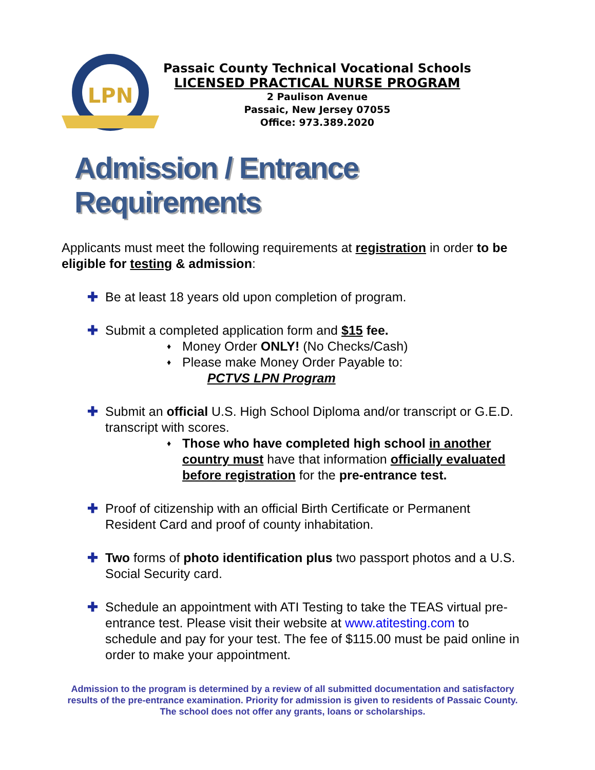LPN
Passaic County Technical Vocational Schools
LICENSED PRACTICAL NURSE PROGRAM
2 Paulison Avenue
Passaic, New Jersey 07055
Office: 973.389.2020
Admission / Entrance Requirements
Applicants must meet the following requirements at registration in order to be eligible for testing & admission:
✚ Be at least 18 years old upon completion of program.
✚ Submit a completed application form and $15 fee.
♦
Money Order ONLY! (No Checks/Cash)
♦
Please make Money Order Payable to:
PCTVS LPN Program
✚ Submit an official U.S. High School Diploma and/or transcript or G.E.D. transcript with scores.
♦
Those who have completed high school in another country must have that information officially evaluated before registration for the pre-entrance test.
✚ Proof of citizenship with an official Birth Certificate or Permanent Resident Card and proof of county inhabitation.
✚ Two forms of photo identification plus two passport photos and a U.S. Social Security card.
✚ Schedule an appointment with ATI Testing to take the TEAS virtual pre-entrance test. Please visit their website at www.atitesting.com to schedule and pay for your test. The fee of $115.00 must be paid online in order to make your appointment.
Admission to the program is determined by a review of all submitted documentation and satisfactory results of the pre-entrance examination. Priority for admission is given to residents of Passaic County. The school does not offer any grants, loans or scholarships.